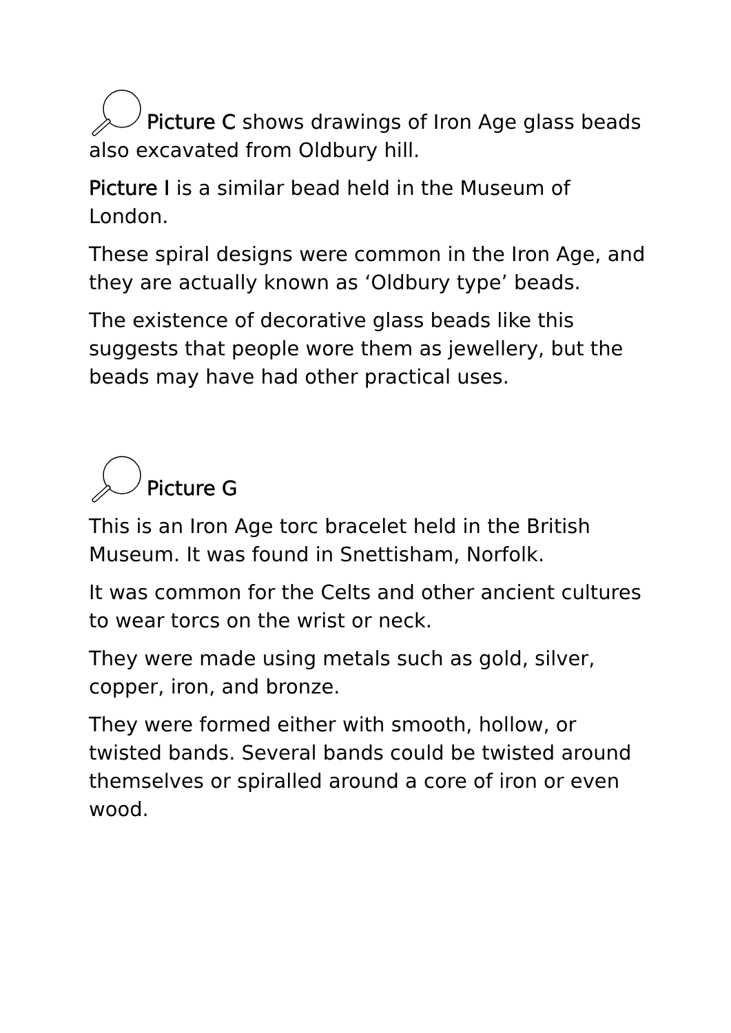Picture C shows drawings of Iron Age glass beads also excavated from Oldbury hill.
Picture I is a similar bead held in the Museum of London.
These spiral designs were common in the Iron Age, and they are actually known as ‘Oldbury type’ beads.
The existence of decorative glass beads like this suggests that people wore them as jewellery, but the beads may have had other practical uses.
Picture G
This is an Iron Age torc bracelet held in the British Museum. It was found in Snettisham, Norfolk.
It was common for the Celts and other ancient cultures to wear torcs on the wrist or neck.
They were made using metals such as gold, silver, copper, iron, and bronze.
They were formed either with smooth, hollow, or twisted bands. Several bands could be twisted around themselves or spiralled around a core of iron or even wood.